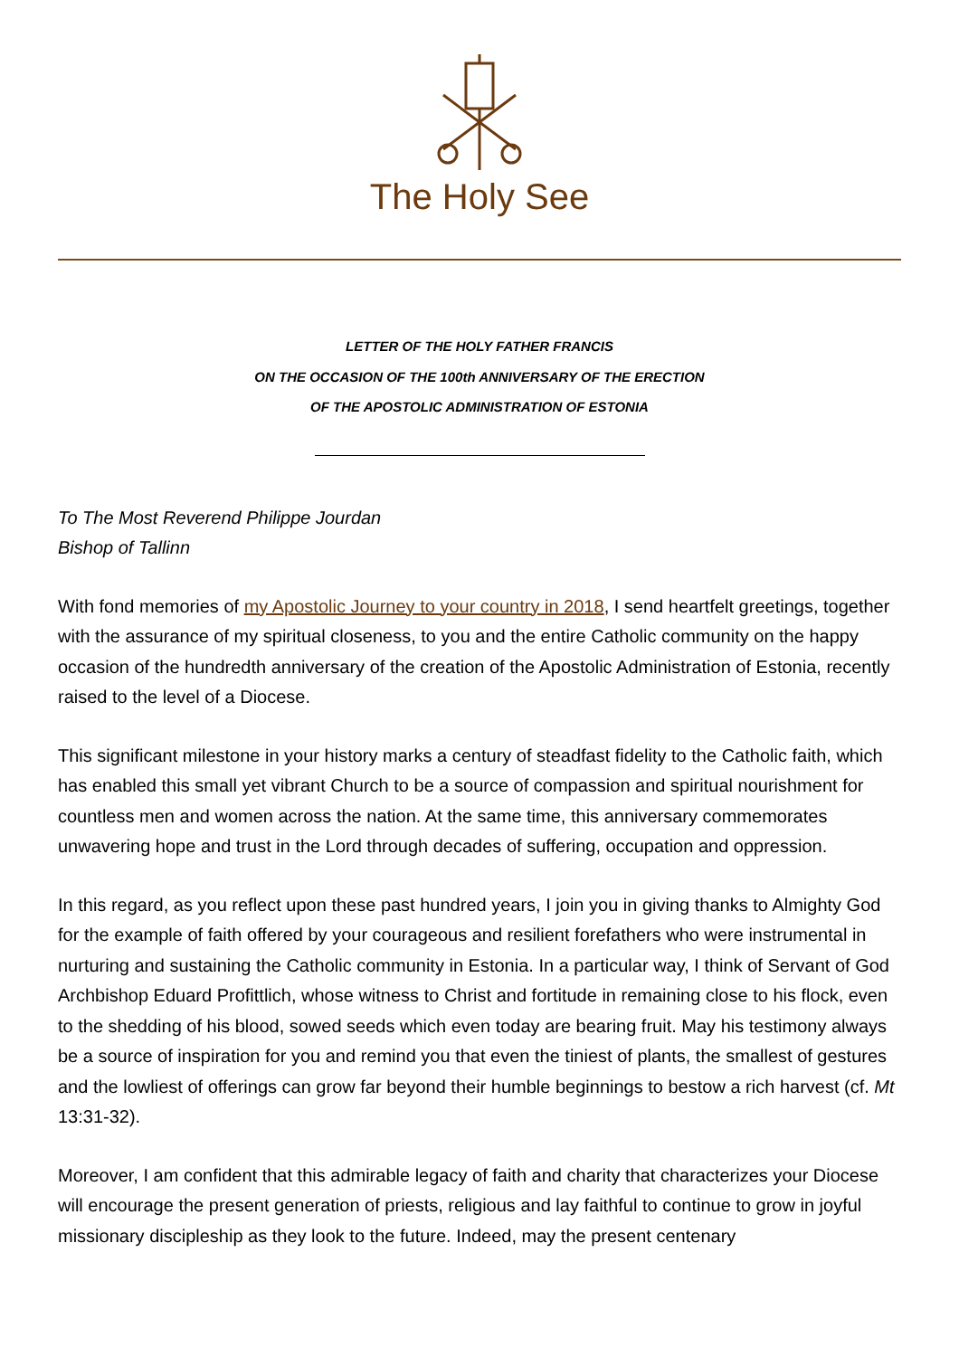The Holy See
LETTER OF THE HOLY FATHER FRANCIS
ON THE OCCASION OF THE 100th ANNIVERSARY OF THE ERECTION
OF THE APOSTOLIC ADMINISTRATION OF ESTONIA
To The Most Reverend Philippe Jourdan
Bishop of Tallinn
With fond memories of my Apostolic Journey to your country in 2018, I send heartfelt greetings, together with the assurance of my spiritual closeness, to you and the entire Catholic community on the happy occasion of the hundredth anniversary of the creation of the Apostolic Administration of Estonia, recently raised to the level of a Diocese.
This significant milestone in your history marks a century of steadfast fidelity to the Catholic faith, which has enabled this small yet vibrant Church to be a source of compassion and spiritual nourishment for countless men and women across the nation. At the same time, this anniversary commemorates unwavering hope and trust in the Lord through decades of suffering, occupation and oppression.
In this regard, as you reflect upon these past hundred years, I join you in giving thanks to Almighty God for the example of faith offered by your courageous and resilient forefathers who were instrumental in nurturing and sustaining the Catholic community in Estonia. In a particular way, I think of Servant of God Archbishop Eduard Profittlich, whose witness to Christ and fortitude in remaining close to his flock, even to the shedding of his blood, sowed seeds which even today are bearing fruit. May his testimony always be a source of inspiration for you and remind you that even the tiniest of plants, the smallest of gestures and the lowliest of offerings can grow far beyond their humble beginnings to bestow a rich harvest (cf. Mt 13:31-32).
Moreover, I am confident that this admirable legacy of faith and charity that characterizes your Diocese will encourage the present generation of priests, religious and lay faithful to continue to grow in joyful missionary discipleship as they look to the future. Indeed, may the present centenary